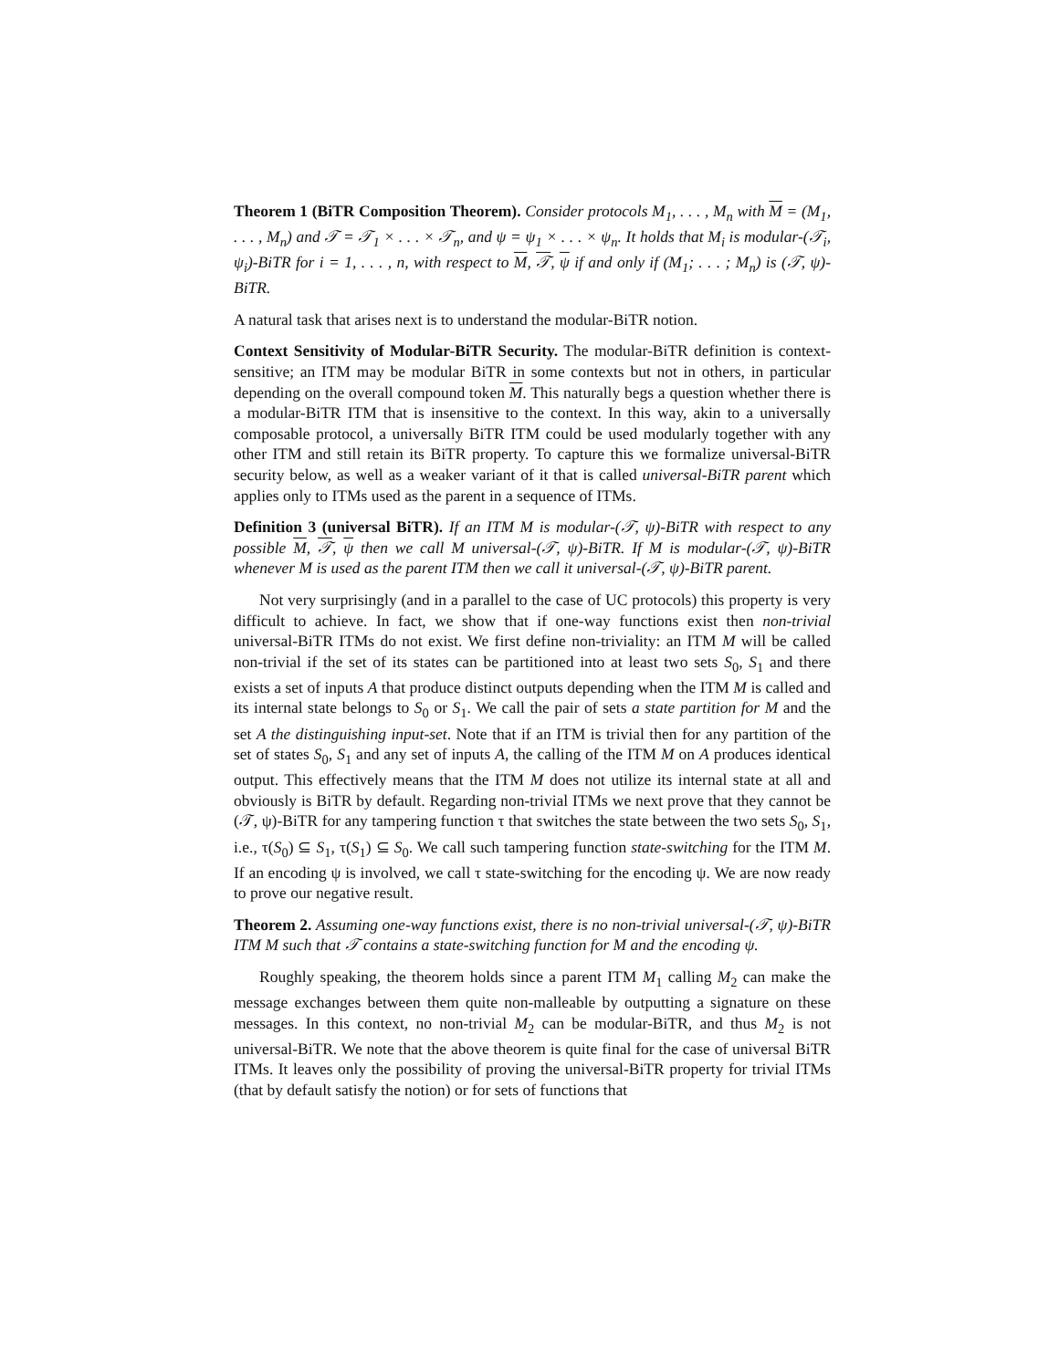Theorem 1 (BiTR Composition Theorem). Consider protocols M<sub>1</sub>, . . . , M<sub>n</sub> with M = (M<sub>1</sub>, . . . , M<sub>n</sub>) and 𝒯 = 𝒯<sub>1</sub> × . . . × 𝒯<sub>n</sub>, and ψ = ψ<sub>1</sub> × . . . × ψ<sub>n</sub>. It holds that M<sub>i</sub> is modular-(𝒯<sub>i</sub>, ψ<sub>i</sub>)-BiTR for i = 1, . . . , n, with respect to M, 𝒯, ψ if and only if (M<sub>1</sub>; . . . ; M<sub>n</sub>) is (𝒯, ψ)-BiTR.
A natural task that arises next is to understand the modular-BiTR notion.
Context Sensitivity of Modular-BiTR Security. The modular-BiTR definition is context-sensitive; an ITM may be modular BiTR in some contexts but not in others, in particular depending on the overall compound token M. This naturally begs a question whether there is a modular-BiTR ITM that is insensitive to the context. In this way, akin to a universally composable protocol, a universally BiTR ITM could be used modularly together with any other ITM and still retain its BiTR property. To capture this we formalize universal-BiTR security below, as well as a weaker variant of it that is called universal-BiTR parent which applies only to ITMs used as the parent in a sequence of ITMs.
Definition 3 (universal BiTR). If an ITM M is modular-(𝒯, ψ)-BiTR with respect to any possible M, 𝒯, ψ then we call M universal-(𝒯, ψ)-BiTR. If M is modular-(𝒯, ψ)-BiTR whenever M is used as the parent ITM then we call it universal-(𝒯, ψ)-BiTR parent.
Not very surprisingly (and in a parallel to the case of UC protocols) this property is very difficult to achieve. In fact, we show that if one-way functions exist then non-trivial universal-BiTR ITMs do not exist. We first define non-triviality: an ITM M will be called non-trivial if the set of its states can be partitioned into at least two sets S<sub>0</sub>, S<sub>1</sub> and there exists a set of inputs A that produce distinct outputs depending when the ITM M is called and its internal state belongs to S<sub>0</sub> or S<sub>1</sub>. We call the pair of sets a state partition for M and the set A the distinguishing input-set. Note that if an ITM is trivial then for any partition of the set of states S<sub>0</sub>, S<sub>1</sub> and any set of inputs A, the calling of the ITM M on A produces identical output. This effectively means that the ITM M does not utilize its internal state at all and obviously is BiTR by default. Regarding non-trivial ITMs we next prove that they cannot be (𝒯, ψ)-BiTR for any tampering function τ that switches the state between the two sets S<sub>0</sub>, S<sub>1</sub>, i.e., τ(S<sub>0</sub>) ⊆ S<sub>1</sub>, τ(S<sub>1</sub>) ⊆ S<sub>0</sub>. We call such tampering function state-switching for the ITM M. If an encoding ψ is involved, we call τ state-switching for the encoding ψ. We are now ready to prove our negative result.
Theorem 2. Assuming one-way functions exist, there is no non-trivial universal-(𝒯, ψ)-BiTR ITM M such that 𝒯 contains a state-switching function for M and the encoding ψ.
Roughly speaking, the theorem holds since a parent ITM M<sub>1</sub> calling M<sub>2</sub> can make the message exchanges between them quite non-malleable by outputting a signature on these messages. In this context, no non-trivial M<sub>2</sub> can be modular-BiTR, and thus M<sub>2</sub> is not universal-BiTR. We note that the above theorem is quite final for the case of universal BiTR ITMs. It leaves only the possibility of proving the universal-BiTR property for trivial ITMs (that by default satisfy the notion) or for sets of functions that